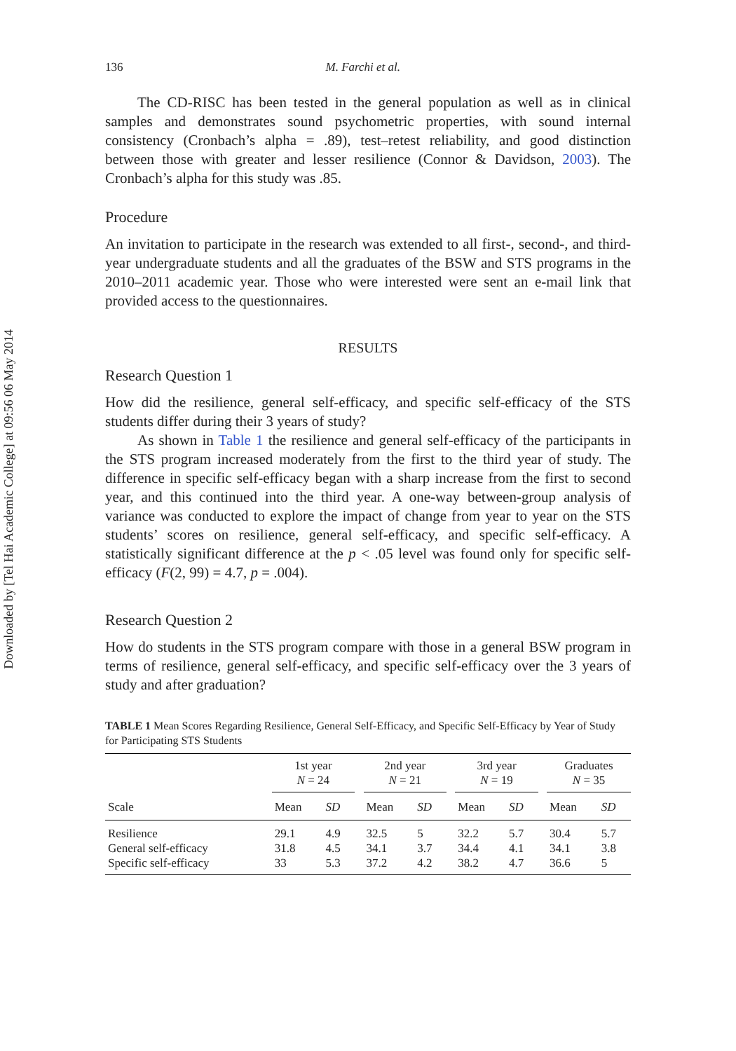Downloaded by [Tel Hai Academic College] at 09:56 06 May 2014
136 M. Farchi et al.
The CD-RISC has been tested in the general population as well as in clinical samples and demonstrates sound psychometric properties, with sound internal consistency (Cronbach’s alpha = .89), test–retest reliability, and good distinction between those with greater and lesser resilience (Connor & Davidson, 2003). The Cronbach’s alpha for this study was .85.
Procedure
An invitation to participate in the research was extended to all first-, second-, and third-year undergraduate students and all the graduates of the BSW and STS programs in the 2010–2011 academic year. Those who were interested were sent an e-mail link that provided access to the questionnaires.
RESULTS
Research Question 1
How did the resilience, general self-efficacy, and specific self-efficacy of the STS students differ during their 3 years of study?
As shown in Table 1 the resilience and general self-efficacy of the participants in the STS program increased moderately from the first to the third year of study. The difference in specific self-efficacy began with a sharp increase from the first to second year, and this continued into the third year. A one-way between-group analysis of variance was conducted to explore the impact of change from year to year on the STS students’ scores on resilience, general self-efficacy, and specific self-efficacy. A statistically significant difference at the p < .05 level was found only for specific self-efficacy (F(2, 99) = 4.7, p = .004).
Research Question 2
How do students in the STS program compare with those in a general BSW program in terms of resilience, general self-efficacy, and specific self-efficacy over the 3 years of study and after graduation?
TABLE 1 Mean Scores Regarding Resilience, General Self-Efficacy, and Specific Self-Efficacy by Year of Study for Participating STS Students
| | 1st year N = 24 | | | 2nd year N = 21 | | | 3rd year N = 19 | | | Graduates N = 35 | |
| --- | --- | --- | --- | --- | --- | --- | --- | --- | --- | --- | --- |
| Scale | Mean | SD | | Mean | SD | | Mean | SD | | Mean | SD |
| Resilience | 29.1 | 4.9 | | 32.5 | 5 | | 32.2 | 5.7 | | 30.4 | 5.7 |
| General self-efficacy | 31.8 | 4.5 | | 34.1 | 3.7 | | 34.4 | 4.1 | | 34.1 | 3.8 |
| Specific self-efficacy | 33 | 5.3 | | 37.2 | 4.2 | | 38.2 | 4.7 | | 36.6 | 5 |